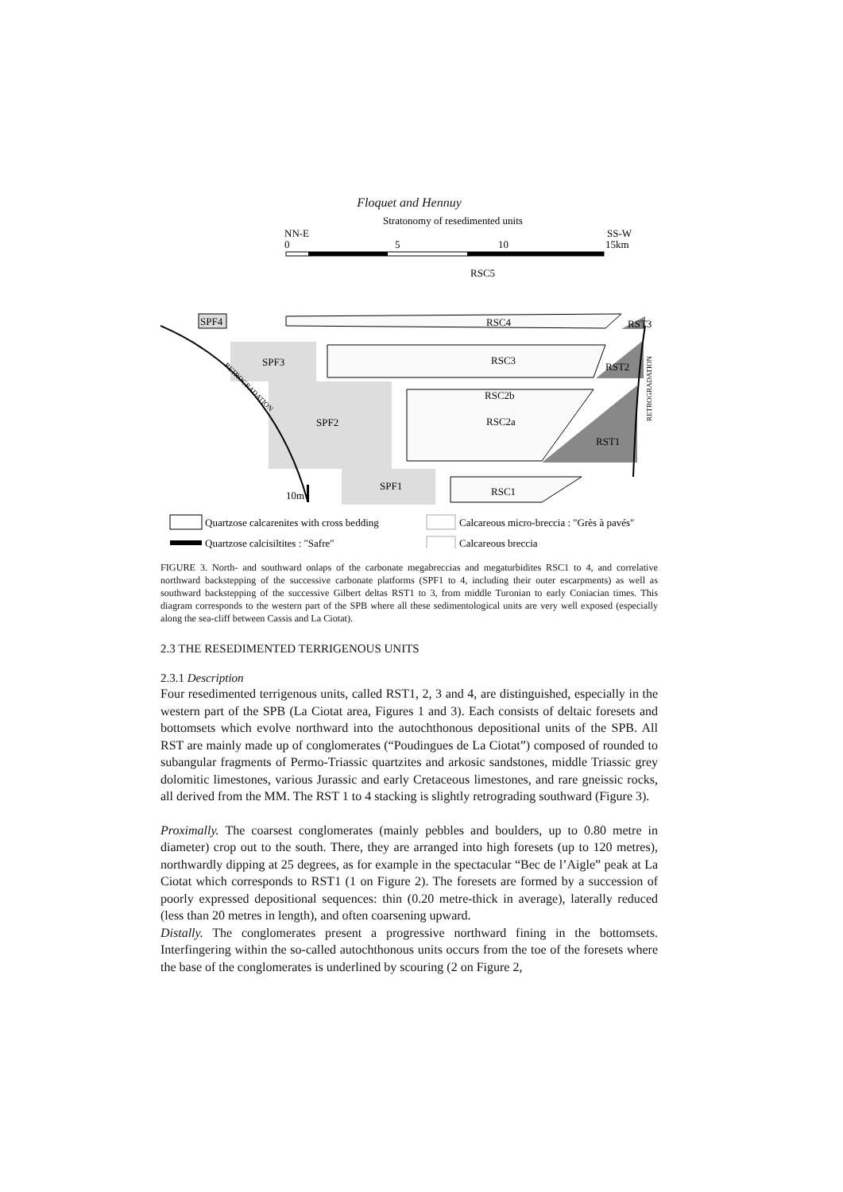Floquet and Hennuy
Stratonomy of resedimented units
NN-E
SS-W
0
5
10
15km
RSC5
SPF4
RSC4
RST3
SPF3
RSC3
RST2
SPF2
RSC2b
RSC2a
RST1
SPF1
RSC1
10m
RETROGRADATION
RETROGRADATION
Quartzose calcarenites with cross bedding
Calcareous micro-breccia : "Grès à pavés"
Quartzose calcisiltites : "Safre"
Calcareous breccia
FIGURE 3. North- and southward onlaps of the carbonate megabreccias and megaturbidites RSC1 to 4, and correlative northward backstepping of the successive carbonate platforms (SPF1 to 4, including their outer escarpments) as well as southward backstepping of the successive Gilbert deltas RST1 to 3, from middle Turonian to early Coniacian times. This diagram corresponds to the western part of the SPB where all these sedimentological units are very well exposed (especially along the sea-cliff between Cassis and La Ciotat).
2.3 THE RESEDIMENTED TERRIGENOUS UNITS
2.3.1 Description
Four resedimented terrigenous units, called RST1, 2, 3 and 4, are distinguished, especially in the western part of the SPB (La Ciotat area, Figures 1 and 3). Each consists of deltaic foresets and bottomsets which evolve northward into the autochthonous depositional units of the SPB. All RST are mainly made up of conglomerates (“Poudingues de La Ciotat”) composed of rounded to subangular fragments of Permo-Triassic quartzites and arkosic sandstones, middle Triassic grey dolomitic limestones, various Jurassic and early Cretaceous limestones, and rare gneissic rocks, all derived from the MM. The RST 1 to 4 stacking is slightly retrograding southward (Figure 3).
Proximally. The coarsest conglomerates (mainly pebbles and boulders, up to 0.80 metre in diameter) crop out to the south. There, they are arranged into high foresets (up to 120 metres), northwardly dipping at 25 degrees, as for example in the spectacular “Bec de l’Aigle” peak at La Ciotat which corresponds to RST1 (1 on Figure 2). The foresets are formed by a succession of poorly expressed depositional sequences: thin (0.20 metre-thick in average), laterally reduced (less than 20 metres in length), and often coarsening upward.
Distally. The conglomerates present a progressive northward fining in the bottomsets. Interfingering within the so-called autochthonous units occurs from the toe of the foresets where the base of the conglomerates is underlined by scouring (2 on Figure 2,